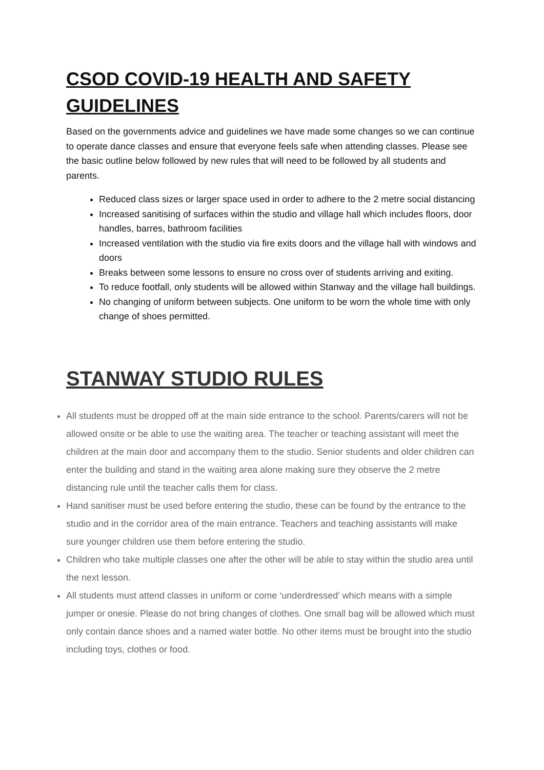CSOD COVID-19 HEALTH AND SAFETY GUIDELINES
Based on the governments advice and guidelines we have made some changes so we can continue to operate dance classes and ensure that everyone feels safe when attending classes. Please see the basic outline below followed by new rules that will need to be followed by all students and parents.
Reduced class sizes or larger space used in order to adhere to the 2 metre social distancing
Increased sanitising of surfaces within the studio and village hall which includes floors, door handles, barres, bathroom facilities
Increased ventilation with the studio via fire exits doors and the village hall with windows and doors
Breaks between some lessons to ensure no cross over of students arriving and exiting.
To reduce footfall, only students will be allowed within Stanway and the village hall buildings.
No changing of uniform between subjects. One uniform to be worn the whole time with only change of shoes permitted.
STANWAY STUDIO RULES
All students must be dropped off at the main side entrance to the school. Parents/carers will not be allowed onsite or be able to use the waiting area. The teacher or teaching assistant will meet the children at the main door and accompany them to the studio. Senior students and older children can enter the building and stand in the waiting area alone making sure they observe the 2 metre distancing rule until the teacher calls them for class.
Hand sanitiser must be used before entering the studio, these can be found by the entrance to the studio and in the corridor area of the main entrance. Teachers and teaching assistants will make sure younger children use them before entering the studio.
Children who take multiple classes one after the other will be able to stay within the studio area until the next lesson.
All students must attend classes in uniform or come ‘underdressed’ which means with a simple jumper or onesie. Please do not bring changes of clothes. One small bag will be allowed which must only contain dance shoes and a named water bottle. No other items must be brought into the studio including toys, clothes or food.